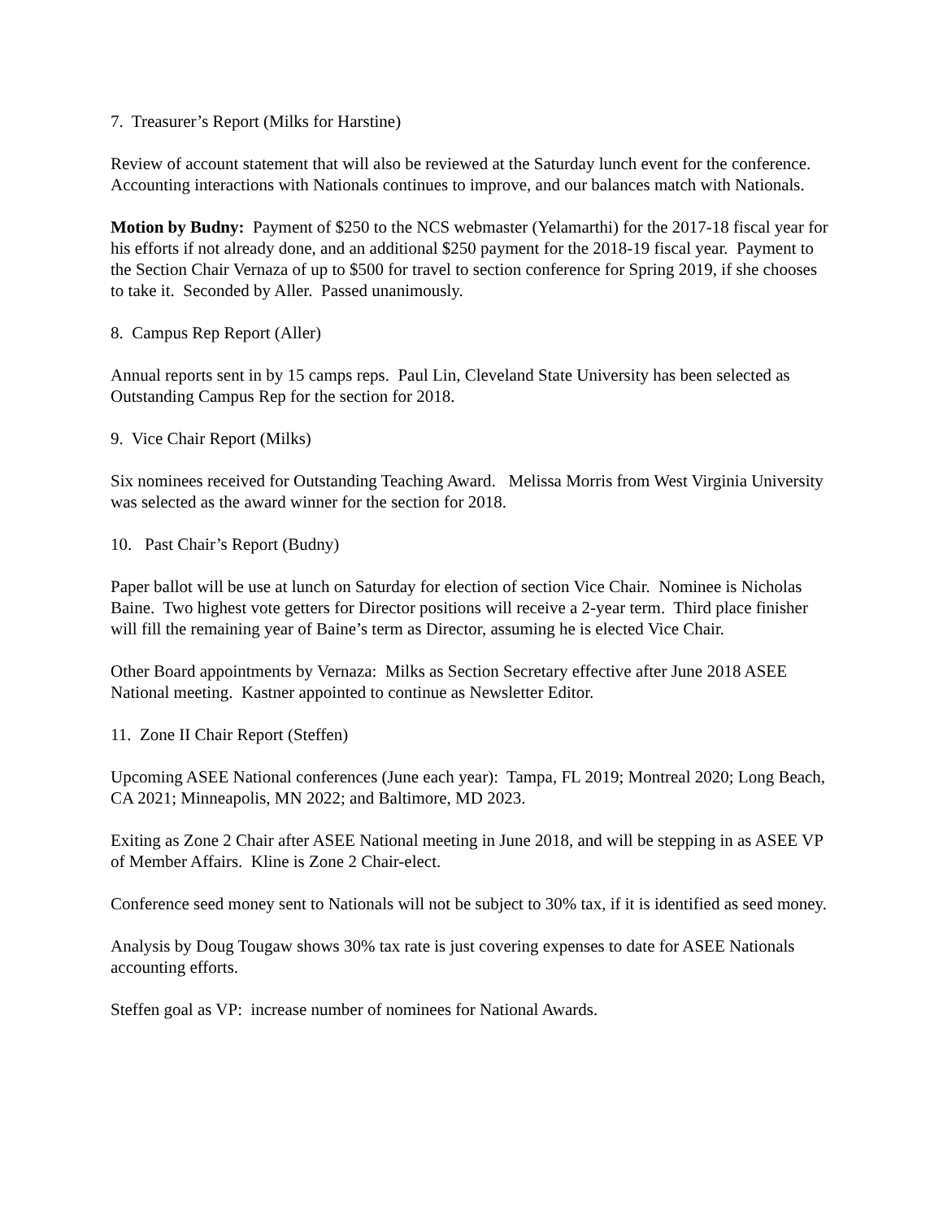7. Treasurer’s Report (Milks for Harstine)
Review of account statement that will also be reviewed at the Saturday lunch event for the conference. Accounting interactions with Nationals continues to improve, and our balances match with Nationals.
Motion by Budny: Payment of $250 to the NCS webmaster (Yelamarthi) for the 2017-18 fiscal year for his efforts if not already done, and an additional $250 payment for the 2018-19 fiscal year. Payment to the Section Chair Vernaza of up to $500 for travel to section conference for Spring 2019, if she chooses to take it. Seconded by Aller. Passed unanimously.
8. Campus Rep Report (Aller)
Annual reports sent in by 15 camps reps. Paul Lin, Cleveland State University has been selected as Outstanding Campus Rep for the section for 2018.
9. Vice Chair Report (Milks)
Six nominees received for Outstanding Teaching Award. Melissa Morris from West Virginia University was selected as the award winner for the section for 2018.
10. Past Chair’s Report (Budny)
Paper ballot will be use at lunch on Saturday for election of section Vice Chair. Nominee is Nicholas Baine. Two highest vote getters for Director positions will receive a 2-year term. Third place finisher will fill the remaining year of Baine’s term as Director, assuming he is elected Vice Chair.
Other Board appointments by Vernaza: Milks as Section Secretary effective after June 2018 ASEE National meeting. Kastner appointed to continue as Newsletter Editor.
11. Zone II Chair Report (Steffen)
Upcoming ASEE National conferences (June each year): Tampa, FL 2019; Montreal 2020; Long Beach, CA 2021; Minneapolis, MN 2022; and Baltimore, MD 2023.
Exiting as Zone 2 Chair after ASEE National meeting in June 2018, and will be stepping in as ASEE VP of Member Affairs. Kline is Zone 2 Chair-elect.
Conference seed money sent to Nationals will not be subject to 30% tax, if it is identified as seed money.
Analysis by Doug Tougaw shows 30% tax rate is just covering expenses to date for ASEE Nationals accounting efforts.
Steffen goal as VP: increase number of nominees for National Awards.